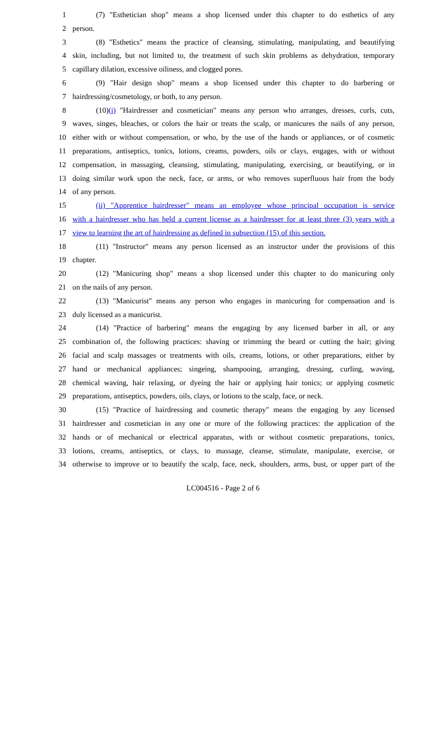1 (7) "Esthetician shop" means a shop licensed under this chapter to do esthetics of any
2 person.
3 (8) "Esthetics" means the practice of cleansing, stimulating, manipulating, and beautifying
4 skin, including, but not limited to, the treatment of such skin problems as dehydration, temporary
5 capillary dilation, excessive oiliness, and clogged pores.
6 (9) "Hair design shop" means a shop licensed under this chapter to do barbering or
7 hairdressing/cosmetology, or both, to any person.
8 (10)(i) "Hairdresser and cosmetician" means any person who arranges, dresses, curls, cuts,
9 waves, singes, bleaches, or colors the hair or treats the scalp, or manicures the nails of any person,
10 either with or without compensation, or who, by the use of the hands or appliances, or of cosmetic
11 preparations, antiseptics, tonics, lotions, creams, powders, oils or clays, engages, with or without
12 compensation, in massaging, cleansing, stimulating, manipulating, exercising, or beautifying, or in
13 doing similar work upon the neck, face, or arms, or who removes superfluous hair from the body
14 of any person.
15 (ii) "Apprentice hairdresser" means an employee whose principal occupation is service
16 with a hairdresser who has held a current license as a hairdresser for at least three (3) years with a
17 view to learning the art of hairdressing as defined in subsection (15) of this section.
18 (11) "Instructor" means any person licensed as an instructor under the provisions of this
19 chapter.
20 (12) "Manicuring shop" means a shop licensed under this chapter to do manicuring only
21 on the nails of any person.
22 (13) "Manicurist" means any person who engages in manicuring for compensation and is
23 duly licensed as a manicurist.
24 (14) "Practice of barbering" means the engaging by any licensed barber in all, or any
25 combination of, the following practices: shaving or trimming the beard or cutting the hair; giving
26 facial and scalp massages or treatments with oils, creams, lotions, or other preparations, either by
27 hand or mechanical appliances; singeing, shampooing, arranging, dressing, curling, waving,
28 chemical waving, hair relaxing, or dyeing the hair or applying hair tonics; or applying cosmetic
29 preparations, antiseptics, powders, oils, clays, or lotions to the scalp, face, or neck.
30 (15) "Practice of hairdressing and cosmetic therapy" means the engaging by any licensed
31 hairdresser and cosmetician in any one or more of the following practices: the application of the
32 hands or of mechanical or electrical apparatus, with or without cosmetic preparations, tonics,
33 lotions, creams, antiseptics, or clays, to massage, cleanse, stimulate, manipulate, exercise, or
34 otherwise to improve or to beautify the scalp, face, neck, shoulders, arms, bust, or upper part of the
LC004516 - Page 2 of 6